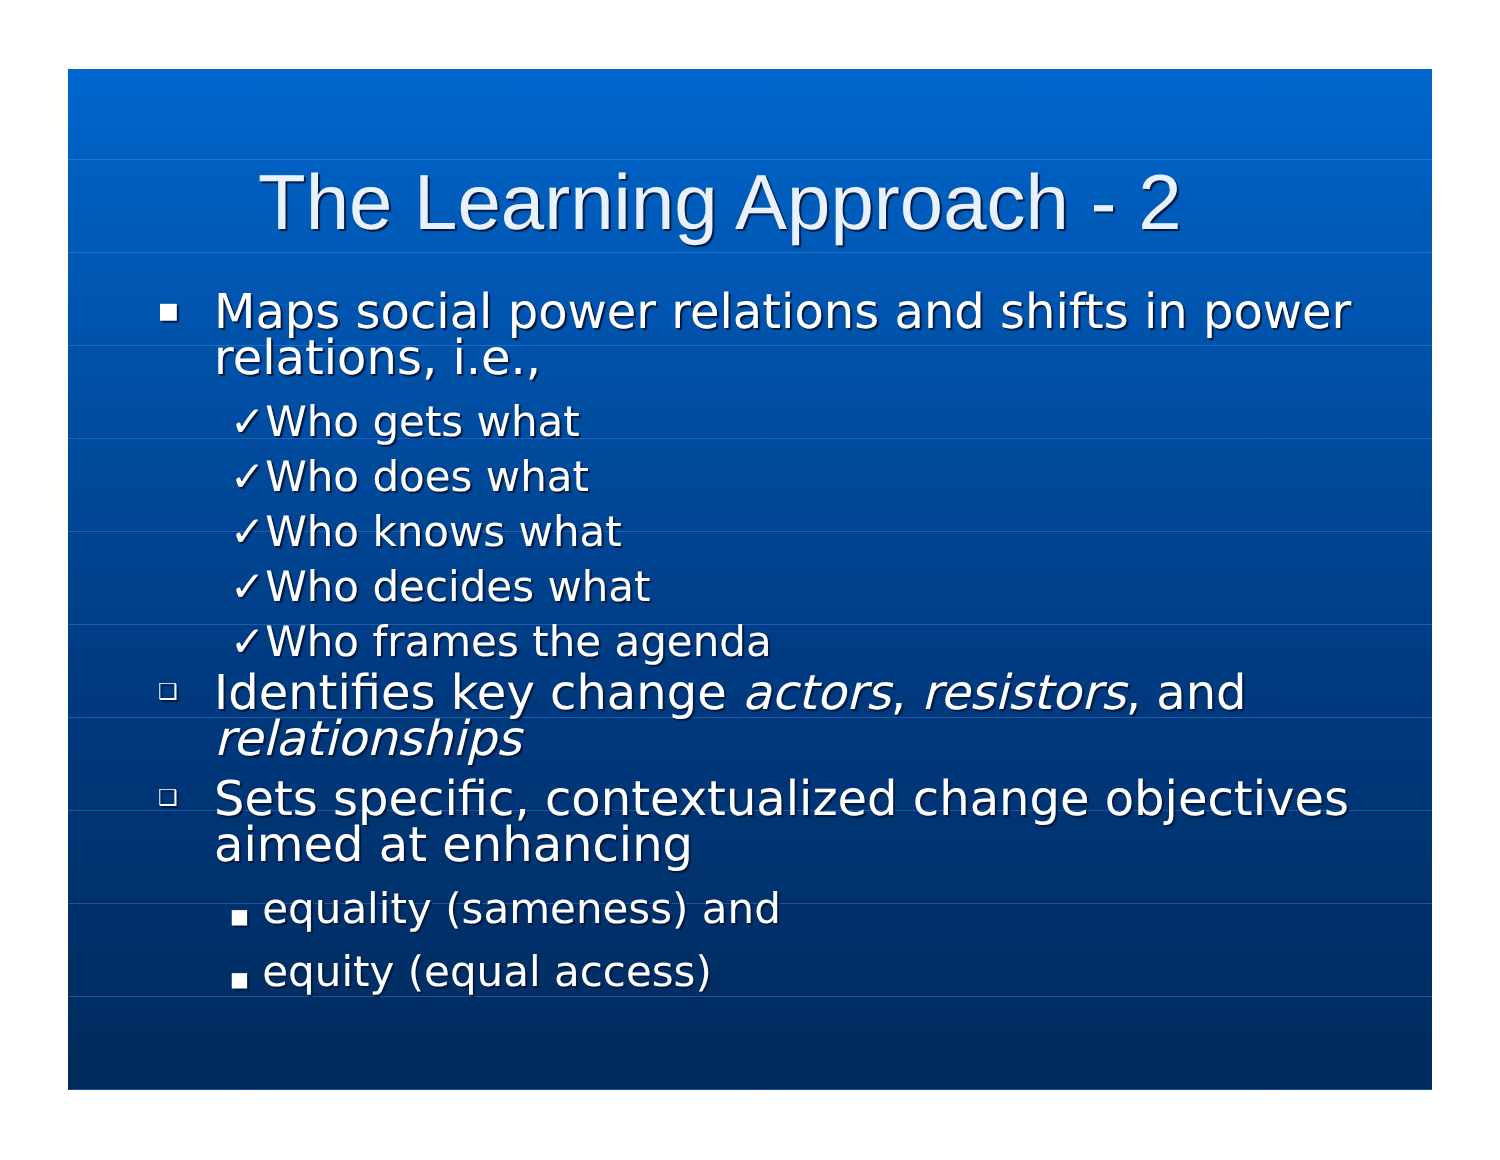The Learning Approach - 2
■ Maps social power relations and shifts in power relations, i.e.,
✓Who gets what
✓Who does what
✓Who knows what
✓Who decides what
✓Who frames the agenda
❑ Identifies key change actors, resistors, and relationships
❑ Sets specific, contextualized change objectives aimed at enhancing
■ equality (sameness) and
■ equity (equal access)